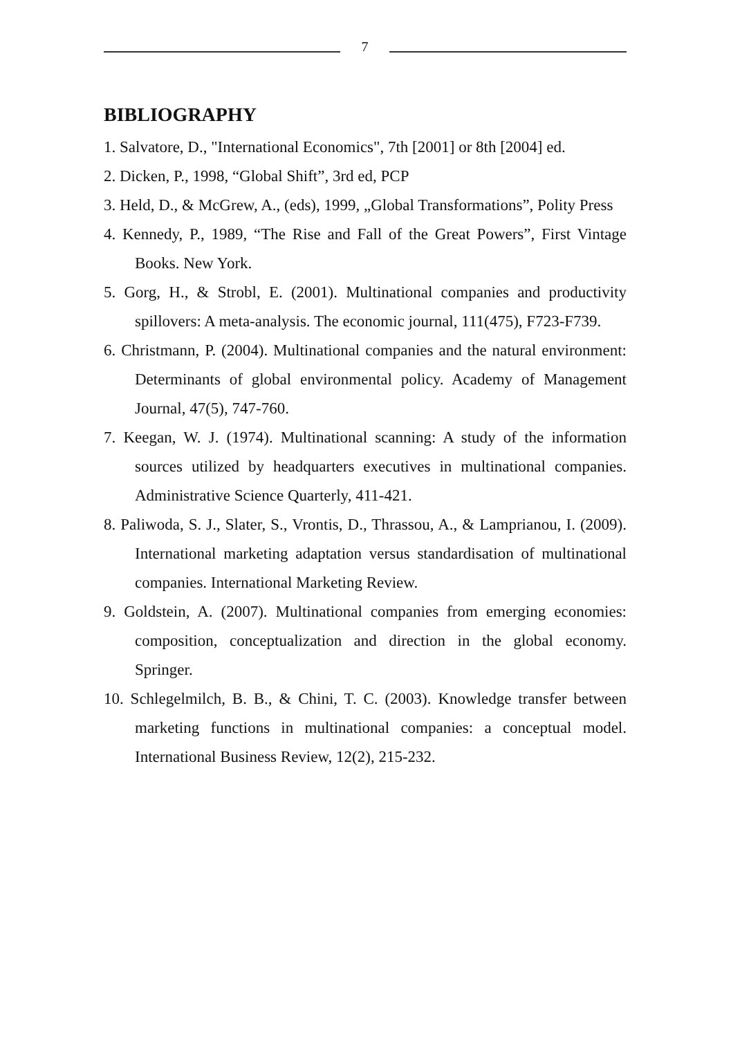7
BIBLIOGRAPHY
1. Salvatore, D., "International Economics", 7th [2001] or 8th [2004] ed.
2. Dicken, P., 1998, “Global Shift”, 3rd ed, PCP
3. Held, D., & McGrew, A., (eds), 1999, „Global Transformations”, Polity Press
4. Kennedy, P., 1989, “The Rise and Fall of the Great Powers”, First Vintage Books. New York.
5. Gorg, H., & Strobl, E. (2001). Multinational companies and productivity spillovers: A meta-analysis. The economic journal, 111(475), F723-F739.
6. Christmann, P. (2004). Multinational companies and the natural environment: Determinants of global environmental policy. Academy of Management Journal, 47(5), 747-760.
7. Keegan, W. J. (1974). Multinational scanning: A study of the information sources utilized by headquarters executives in multinational companies. Administrative Science Quarterly, 411-421.
8. Paliwoda, S. J., Slater, S., Vrontis, D., Thrassou, A., & Lamprianou, I. (2009). International marketing adaptation versus standardisation of multinational companies. International Marketing Review.
9. Goldstein, A. (2007). Multinational companies from emerging economies: composition, conceptualization and direction in the global economy. Springer.
10. Schlegelmilch, B. B., & Chini, T. C. (2003). Knowledge transfer between marketing functions in multinational companies: a conceptual model. International Business Review, 12(2), 215-232.